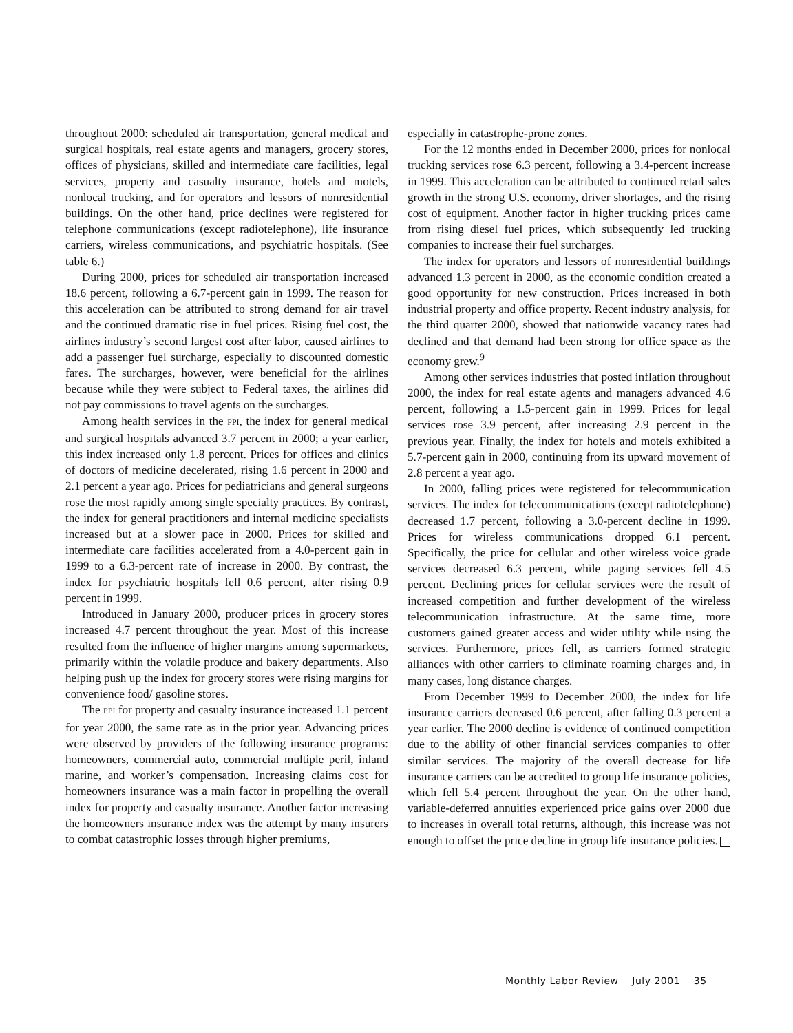throughout 2000: scheduled air transportation, general medical and surgical hospitals, real estate agents and managers, grocery stores, offices of physicians, skilled and intermediate care facilities, legal services, property and casualty insurance, hotels and motels, nonlocal trucking, and for operators and lessors of nonresidential buildings. On the other hand, price declines were registered for telephone communications (except radiotelephone), life insurance carriers, wireless communications, and psychiatric hospitals. (See table 6.)
During 2000, prices for scheduled air transportation increased 18.6 percent, following a 6.7-percent gain in 1999. The reason for this acceleration can be attributed to strong demand for air travel and the continued dramatic rise in fuel prices. Rising fuel cost, the airlines industry’s second largest cost after labor, caused airlines to add a passenger fuel surcharge, especially to discounted domestic fares. The surcharges, however, were beneficial for the airlines because while they were subject to Federal taxes, the airlines did not pay commissions to travel agents on the surcharges.
Among health services in the PPI, the index for general medical and surgical hospitals advanced 3.7 percent in 2000; a year earlier, this index increased only 1.8 percent. Prices for offices and clinics of doctors of medicine decelerated, rising 1.6 percent in 2000 and 2.1 percent a year ago. Prices for pediatricians and general surgeons rose the most rapidly among single specialty practices. By contrast, the index for general practitioners and internal medicine specialists increased but at a slower pace in 2000. Prices for skilled and intermediate care facilities accelerated from a 4.0-percent gain in 1999 to a 6.3-percent rate of increase in 2000. By contrast, the index for psychiatric hospitals fell 0.6 percent, after rising 0.9 percent in 1999.
Introduced in January 2000, producer prices in grocery stores increased 4.7 percent throughout the year. Most of this increase resulted from the influence of higher margins among supermarkets, primarily within the volatile produce and bakery departments. Also helping push up the index for grocery stores were rising margins for convenience food/ gasoline stores.
The PPI for property and casualty insurance increased 1.1 percent for year 2000, the same rate as in the prior year. Advancing prices were observed by providers of the following insurance programs: homeowners, commercial auto, commercial multiple peril, inland marine, and worker’s compensation. Increasing claims cost for homeowners insurance was a main factor in propelling the overall index for property and casualty insurance. Another factor increasing the homeowners insurance index was the attempt by many insurers to combat catastrophic losses through higher premiums,
especially in catastrophe-prone zones.
For the 12 months ended in December 2000, prices for nonlocal trucking services rose 6.3 percent, following a 3.4-percent increase in 1999. This acceleration can be attributed to continued retail sales growth in the strong U.S. economy, driver shortages, and the rising cost of equipment. Another factor in higher trucking prices came from rising diesel fuel prices, which subsequently led trucking companies to increase their fuel surcharges.
The index for operators and lessors of nonresidential buildings advanced 1.3 percent in 2000, as the economic condition created a good opportunity for new construction. Prices increased in both industrial property and office property. Recent industry analysis, for the third quarter 2000, showed that nationwide vacancy rates had declined and that demand had been strong for office space as the economy grew.<sup>9</sup>
Among other services industries that posted inflation throughout 2000, the index for real estate agents and managers advanced 4.6 percent, following a 1.5-percent gain in 1999. Prices for legal services rose 3.9 percent, after increasing 2.9 percent in the previous year. Finally, the index for hotels and motels exhibited a 5.7-percent gain in 2000, continuing from its upward movement of 2.8 percent a year ago.
In 2000, falling prices were registered for telecommunication services. The index for telecommunications (except radiotelephone) decreased 1.7 percent, following a 3.0-percent decline in 1999. Prices for wireless communications dropped 6.1 percent. Specifically, the price for cellular and other wireless voice grade services decreased 6.3 percent, while paging services fell 4.5 percent. Declining prices for cellular services were the result of increased competition and further development of the wireless telecommunication infrastructure. At the same time, more customers gained greater access and wider utility while using the services. Furthermore, prices fell, as carriers formed strategic alliances with other carriers to eliminate roaming charges and, in many cases, long distance charges.
From December 1999 to December 2000, the index for life insurance carriers decreased 0.6 percent, after falling 0.3 percent a year earlier. The 2000 decline is evidence of continued competition due to the ability of other financial services companies to offer similar services. The majority of the overall decrease for life insurance carriers can be accredited to group life insurance policies, which fell 5.4 percent throughout the year. On the other hand, variable-deferred annuities experienced price gains over 2000 due to increases in overall total returns, although, this increase was not enough to offset the price decline in group life insurance policies.
Monthly Labor Review July 2001 35